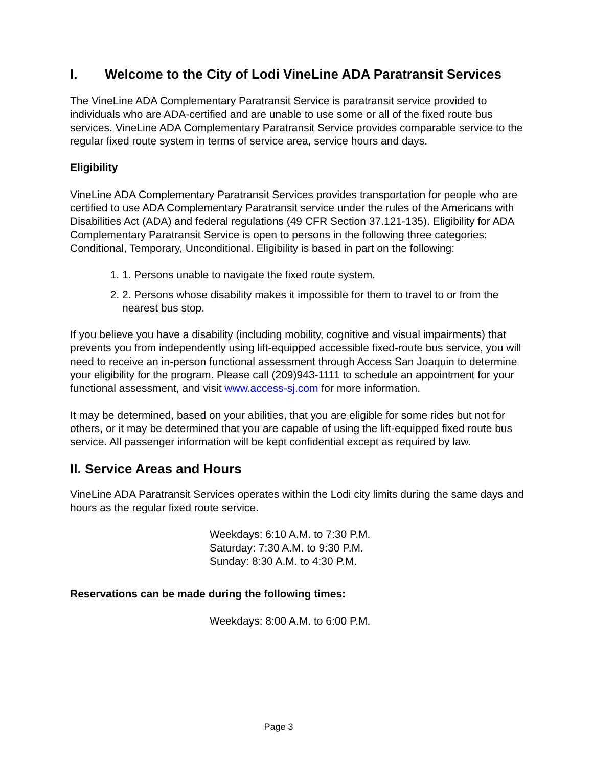I. Welcome to the City of Lodi VineLine ADA Paratransit Services
The VineLine ADA Complementary Paratransit Service is paratransit service provided to individuals who are ADA-certified and are unable to use some or all of the fixed route bus services. VineLine ADA Complementary Paratransit Service provides comparable service to the regular fixed route system in terms of service area, service hours and days.
Eligibility
VineLine ADA Complementary Paratransit Services provides transportation for people who are certified to use ADA Complementary Paratransit service under the rules of the Americans with Disabilities Act (ADA) and federal regulations (49 CFR Section 37.121-135). Eligibility for ADA Complementary Paratransit Service is open to persons in the following three categories: Conditional, Temporary, Unconditional. Eligibility is based in part on the following:
1. 1. Persons unable to navigate the fixed route system.
2. 2. Persons whose disability makes it impossible for them to travel to or from the nearest bus stop.
If you believe you have a disability (including mobility, cognitive and visual impairments) that prevents you from independently using lift-equipped accessible fixed-route bus service, you will need to receive an in-person functional assessment through Access San Joaquin to determine your eligibility for the program. Please call (209)943-1111 to schedule an appointment for your functional assessment, and visit www.access-sj.com for more information.
It may be determined, based on your abilities, that you are eligible for some rides but not for others, or it may be determined that you are capable of using the lift-equipped fixed route bus service. All passenger information will be kept confidential except as required by law.
II. Service Areas and Hours
VineLine ADA Paratransit Services operates within the Lodi city limits during the same days and hours as the regular fixed route service.
Weekdays: 6:10 A.M. to 7:30 P.M.
Saturday: 7:30 A.M. to 9:30 P.M.
Sunday: 8:30 A.M. to 4:30 P.M.
Reservations can be made during the following times:
Weekdays: 8:00 A.M. to 6:00 P.M.
Page 3